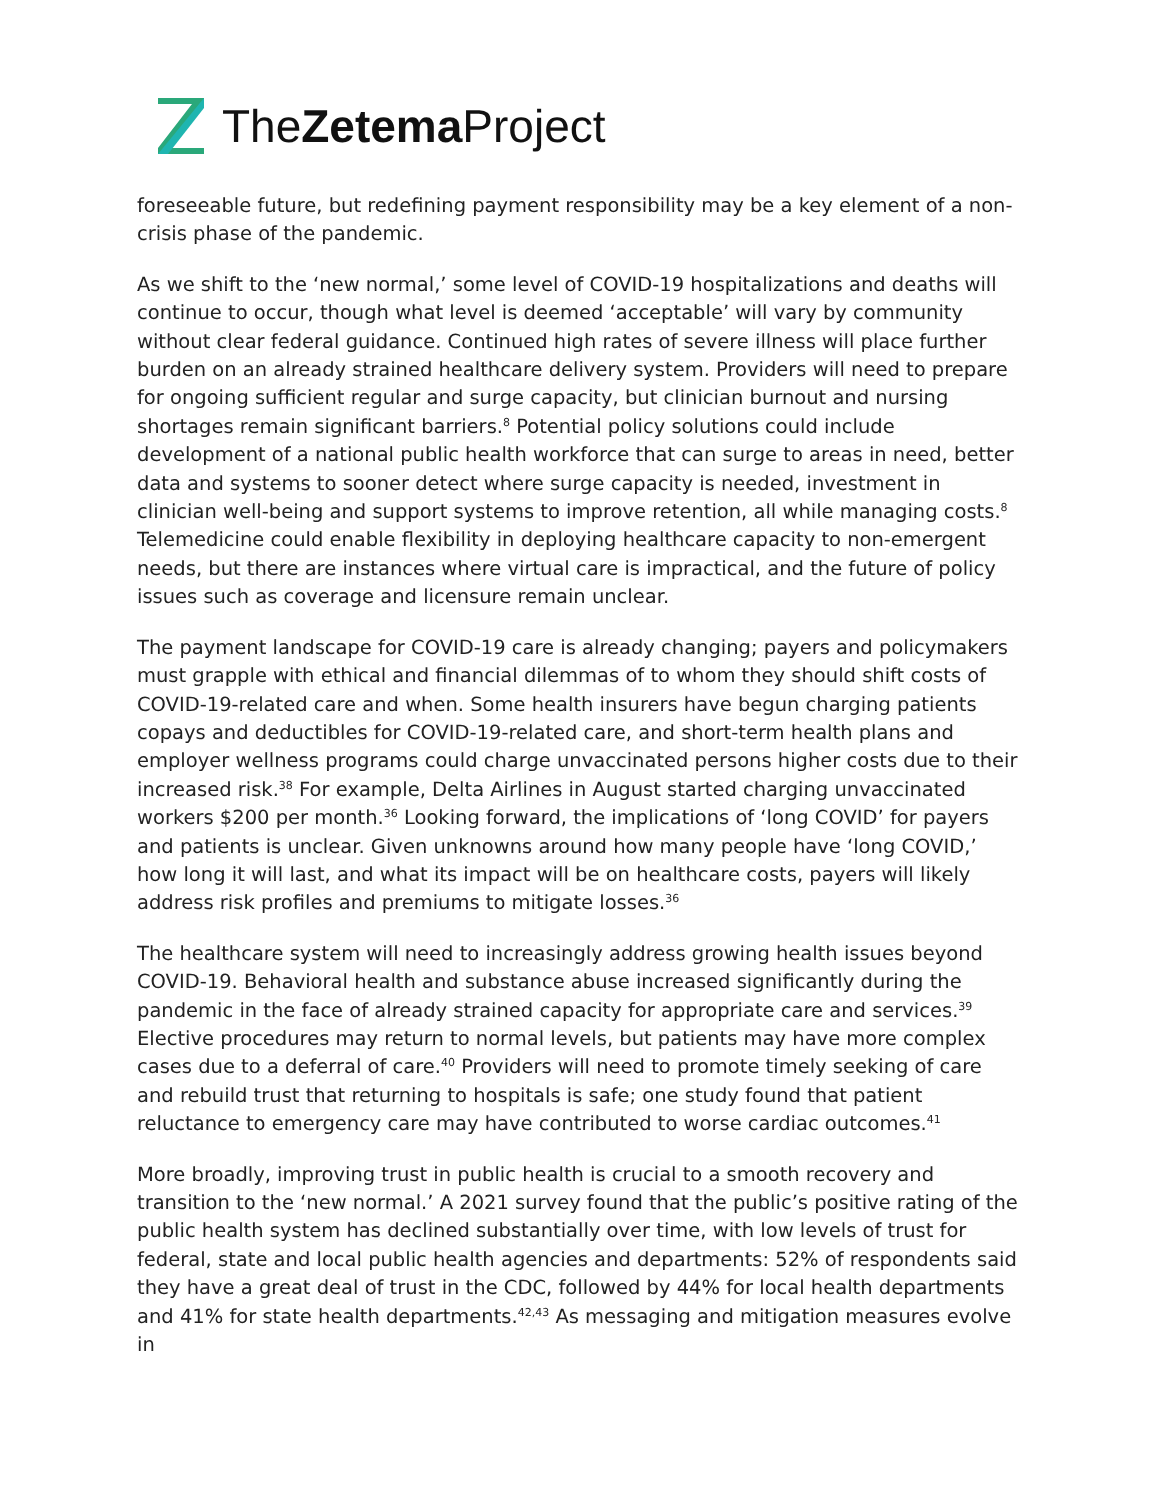TheZetema Project
foreseeable future, but redefining payment responsibility may be a key element of a non-crisis phase of the pandemic.
As we shift to the ‘new normal,’ some level of COVID-19 hospitalizations and deaths will continue to occur, though what level is deemed ‘acceptable’ will vary by community without clear federal guidance. Continued high rates of severe illness will place further burden on an already strained healthcare delivery system. Providers will need to prepare for ongoing sufficient regular and surge capacity, but clinician burnout and nursing shortages remain significant barriers.<sup>8</sup> Potential policy solutions could include development of a national public health workforce that can surge to areas in need, better data and systems to sooner detect where surge capacity is needed, investment in clinician well-being and support systems to improve retention, all while managing costs.<sup>8</sup> Telemedicine could enable flexibility in deploying healthcare capacity to non-emergent needs, but there are instances where virtual care is impractical, and the future of policy issues such as coverage and licensure remain unclear.
The payment landscape for COVID-19 care is already changing; payers and policymakers must grapple with ethical and financial dilemmas of to whom they should shift costs of COVID-19-related care and when. Some health insurers have begun charging patients copays and deductibles for COVID-19-related care, and short-term health plans and employer wellness programs could charge unvaccinated persons higher costs due to their increased risk.<sup>38</sup> For example, Delta Airlines in August started charging unvaccinated workers $200 per month.<sup>36</sup> Looking forward, the implications of ‘long COVID’ for payers and patients is unclear. Given unknowns around how many people have ‘long COVID,’ how long it will last, and what its impact will be on healthcare costs, payers will likely address risk profiles and premiums to mitigate losses.<sup>36</sup>
The healthcare system will need to increasingly address growing health issues beyond COVID-19. Behavioral health and substance abuse increased significantly during the pandemic in the face of already strained capacity for appropriate care and services.<sup>39</sup> Elective procedures may return to normal levels, but patients may have more complex cases due to a deferral of care.<sup>40</sup> Providers will need to promote timely seeking of care and rebuild trust that returning to hospitals is safe; one study found that patient reluctance to emergency care may have contributed to worse cardiac outcomes.<sup>41</sup>
More broadly, improving trust in public health is crucial to a smooth recovery and transition to the ‘new normal.’ A 2021 survey found that the public’s positive rating of the public health system has declined substantially over time, with low levels of trust for federal, state and local public health agencies and departments: 52% of respondents said they have a great deal of trust in the CDC, followed by 44% for local health departments and 41% for state health departments.<sup>42,43</sup> As messaging and mitigation measures evolve in